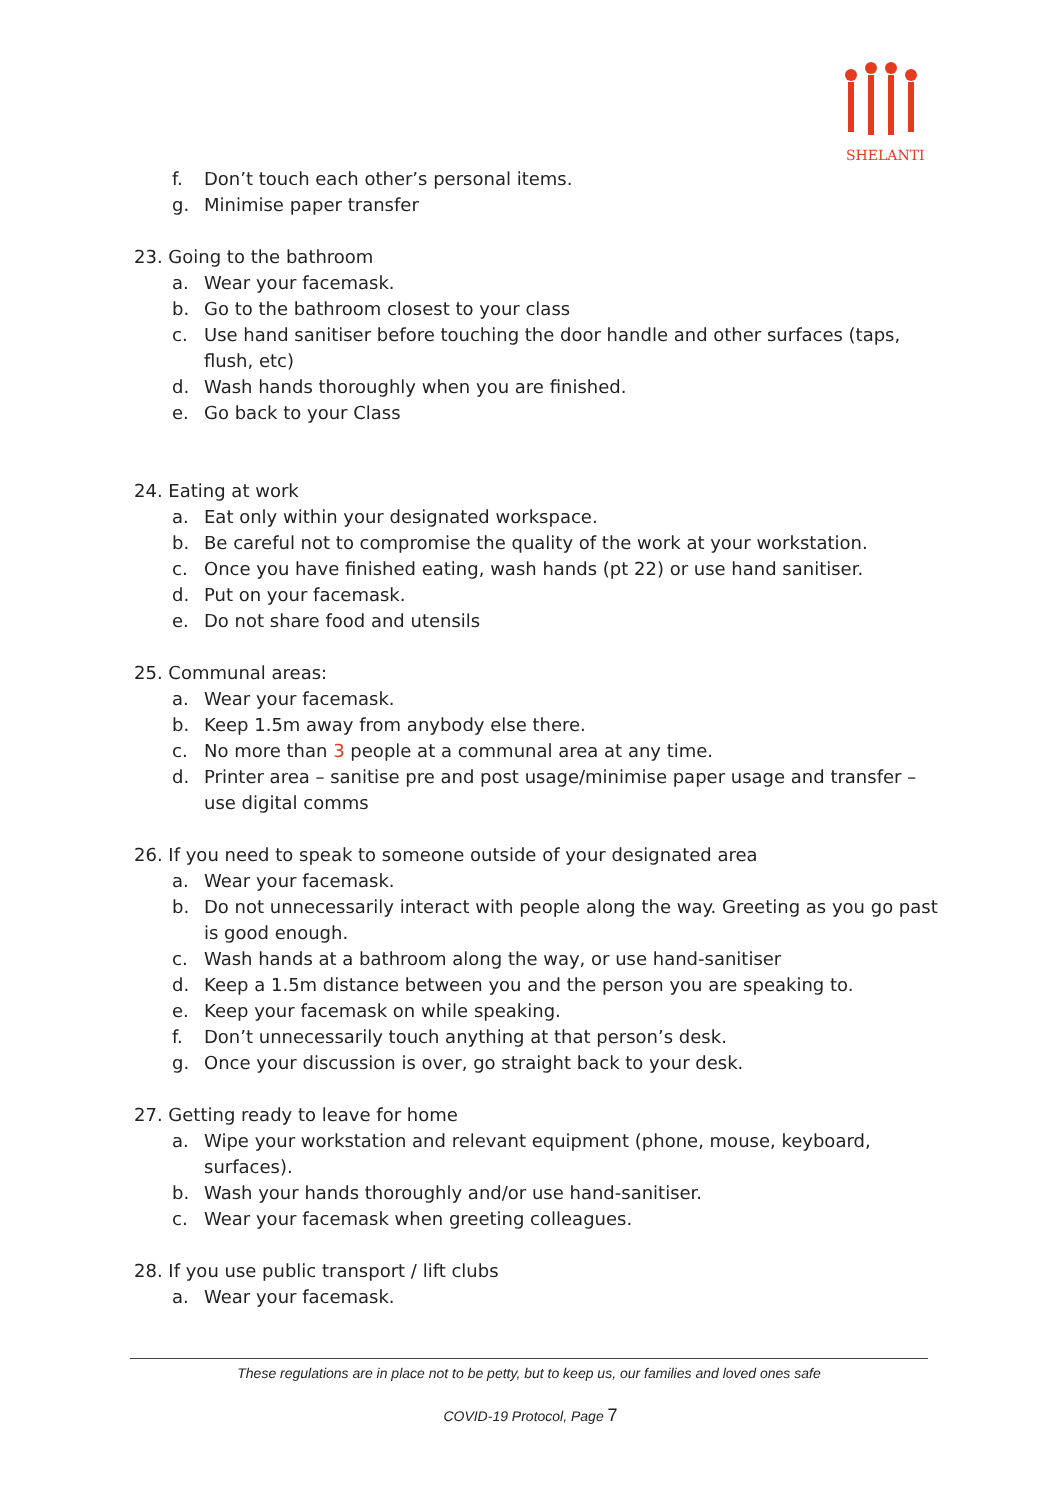SHELANTI
f. Don’t touch each other’s personal items.
g. Minimise paper transfer
23. Going to the bathroom
a. Wear your facemask.
b. Go to the bathroom closest to your class
c. Use hand sanitiser before touching the door handle and other surfaces (taps, flush, etc)
d. Wash hands thoroughly when you are finished.
e. Go back to your Class
24. Eating at work
a. Eat only within your designated workspace.
b. Be careful not to compromise the quality of the work at your workstation.
c. Once you have finished eating, wash hands (pt 22) or use hand sanitiser.
d. Put on your facemask.
e. Do not share food and utensils
25. Communal areas:
a. Wear your facemask.
b. Keep 1.5m away from anybody else there.
c. No more than 3 people at a communal area at any time.
d. Printer area – sanitise pre and post usage/minimise paper usage and transfer – use digital comms
26. If you need to speak to someone outside of your designated area
a. Wear your facemask.
b. Do not unnecessarily interact with people along the way. Greeting as you go past is good enough.
c. Wash hands at a bathroom along the way, or use hand-sanitiser
d. Keep a 1.5m distance between you and the person you are speaking to.
e. Keep your facemask on while speaking.
f. Don’t unnecessarily touch anything at that person’s desk.
g. Once your discussion is over, go straight back to your desk.
27. Getting ready to leave for home
a. Wipe your workstation and relevant equipment (phone, mouse, keyboard, surfaces).
b. Wash your hands thoroughly and/or use hand-sanitiser.
c. Wear your facemask when greeting colleagues.
28. If you use public transport / lift clubs
a. Wear your facemask.
These regulations are in place not to be petty, but to keep us, our families and loved ones safe
COVID-19 Protocol, Page 7